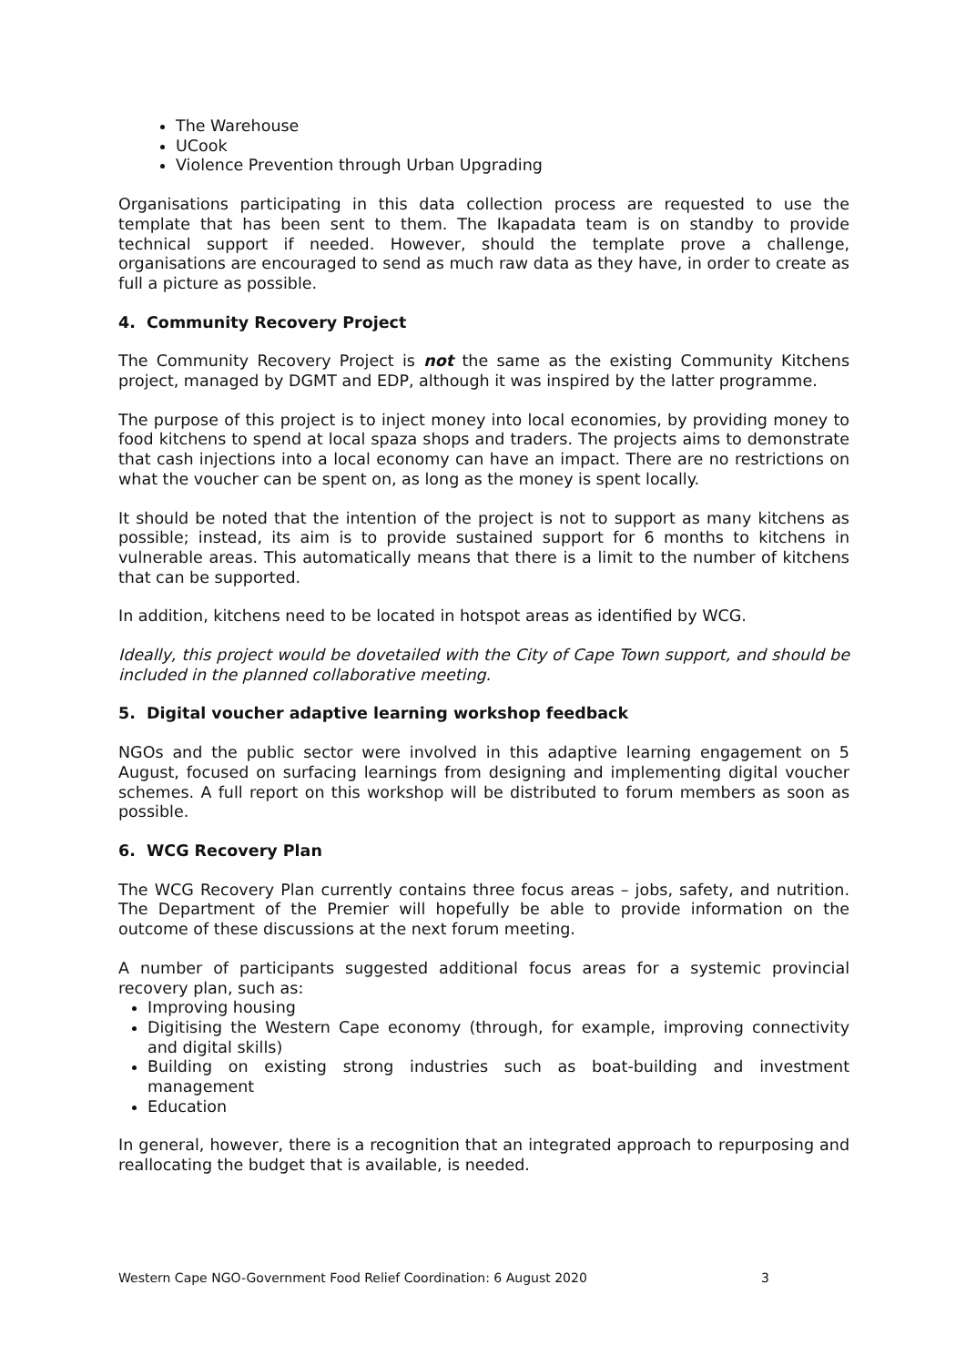The Warehouse
UCook
Violence Prevention through Urban Upgrading
Organisations participating in this data collection process are requested to use the template that has been sent to them. The Ikapadata team is on standby to provide technical support if needed. However, should the template prove a challenge, organisations are encouraged to send as much raw data as they have, in order to create as full a picture as possible.
4. Community Recovery Project
The Community Recovery Project is not the same as the existing Community Kitchens project, managed by DGMT and EDP, although it was inspired by the latter programme.
The purpose of this project is to inject money into local economies, by providing money to food kitchens to spend at local spaza shops and traders. The projects aims to demonstrate that cash injections into a local economy can have an impact. There are no restrictions on what the voucher can be spent on, as long as the money is spent locally.
It should be noted that the intention of the project is not to support as many kitchens as possible; instead, its aim is to provide sustained support for 6 months to kitchens in vulnerable areas. This automatically means that there is a limit to the number of kitchens that can be supported.
In addition, kitchens need to be located in hotspot areas as identified by WCG.
Ideally, this project would be dovetailed with the City of Cape Town support, and should be included in the planned collaborative meeting.
5. Digital voucher adaptive learning workshop feedback
NGOs and the public sector were involved in this adaptive learning engagement on 5 August, focused on surfacing learnings from designing and implementing digital voucher schemes. A full report on this workshop will be distributed to forum members as soon as possible.
6. WCG Recovery Plan
The WCG Recovery Plan currently contains three focus areas – jobs, safety, and nutrition. The Department of the Premier will hopefully be able to provide information on the outcome of these discussions at the next forum meeting.
A number of participants suggested additional focus areas for a systemic provincial recovery plan, such as:
Improving housing
Digitising the Western Cape economy (through, for example, improving connectivity and digital skills)
Building on existing strong industries such as boat-building and investment management
Education
In general, however, there is a recognition that an integrated approach to repurposing and reallocating the budget that is available, is needed.
Western Cape NGO-Government Food Relief Coordination: 6 August 2020 3